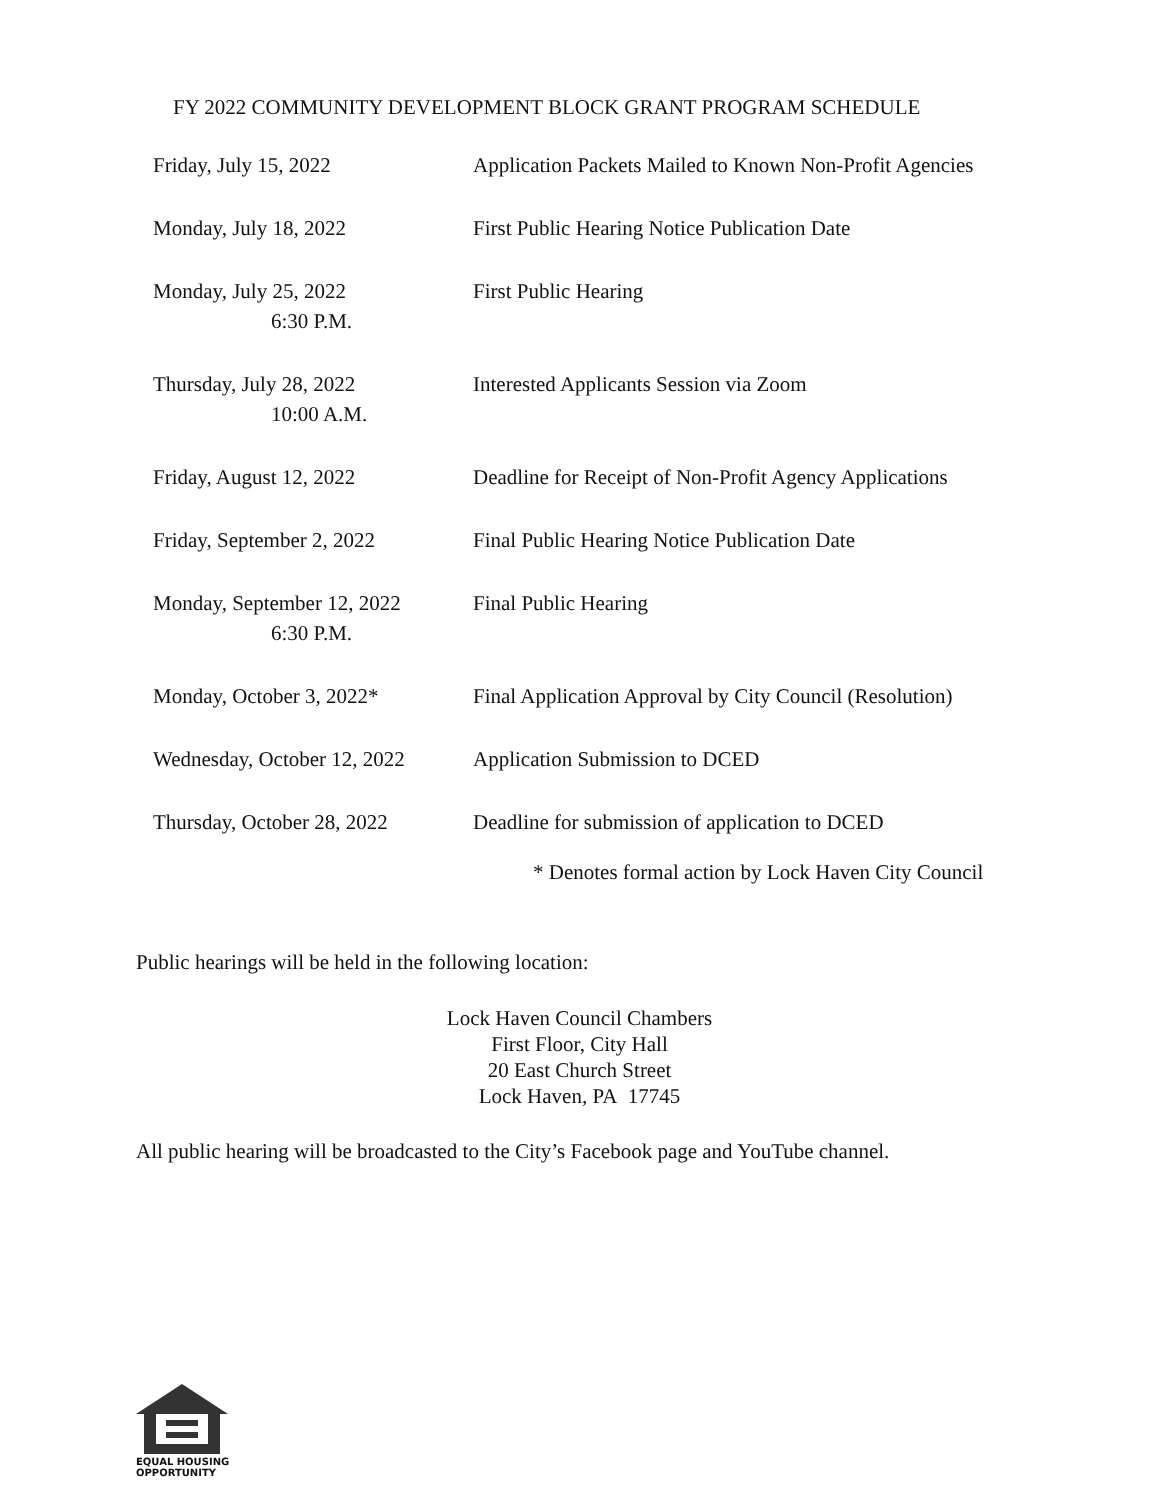FY 2022 COMMUNITY DEVELOPMENT BLOCK GRANT PROGRAM SCHEDULE
| Friday, July 15, 2022 | Application Packets Mailed to Known Non-Profit Agencies |
| Monday, July 18, 2022 | First Public Hearing Notice Publication Date |
| Monday, July 25, 2022 6:30 P.M. | First Public Hearing |
| Thursday, July 28, 2022 10:00 A.M. | Interested Applicants Session via Zoom |
| Friday, August 12, 2022 | Deadline for Receipt of Non-Profit Agency Applications |
| Friday, September 2, 2022 | Final Public Hearing Notice Publication Date |
| Monday, September 12, 2022 6:30 P.M. | Final Public Hearing |
| Monday, October 3, 2022* | Final Application Approval by City Council (Resolution) |
| Wednesday, October 12, 2022 | Application Submission to DCED |
| Thursday, October 28, 2022 | Deadline for submission of application to DCED |
* Denotes formal action by Lock Haven City Council
Public hearings will be held in the following location:
Lock Haven Council Chambers
First Floor, City Hall
20 East Church Street
Lock Haven, PA 17745
All public hearing will be broadcasted to the City’s Facebook page and YouTube channel.
EQUAL HOUSING
OPPORTUNITY